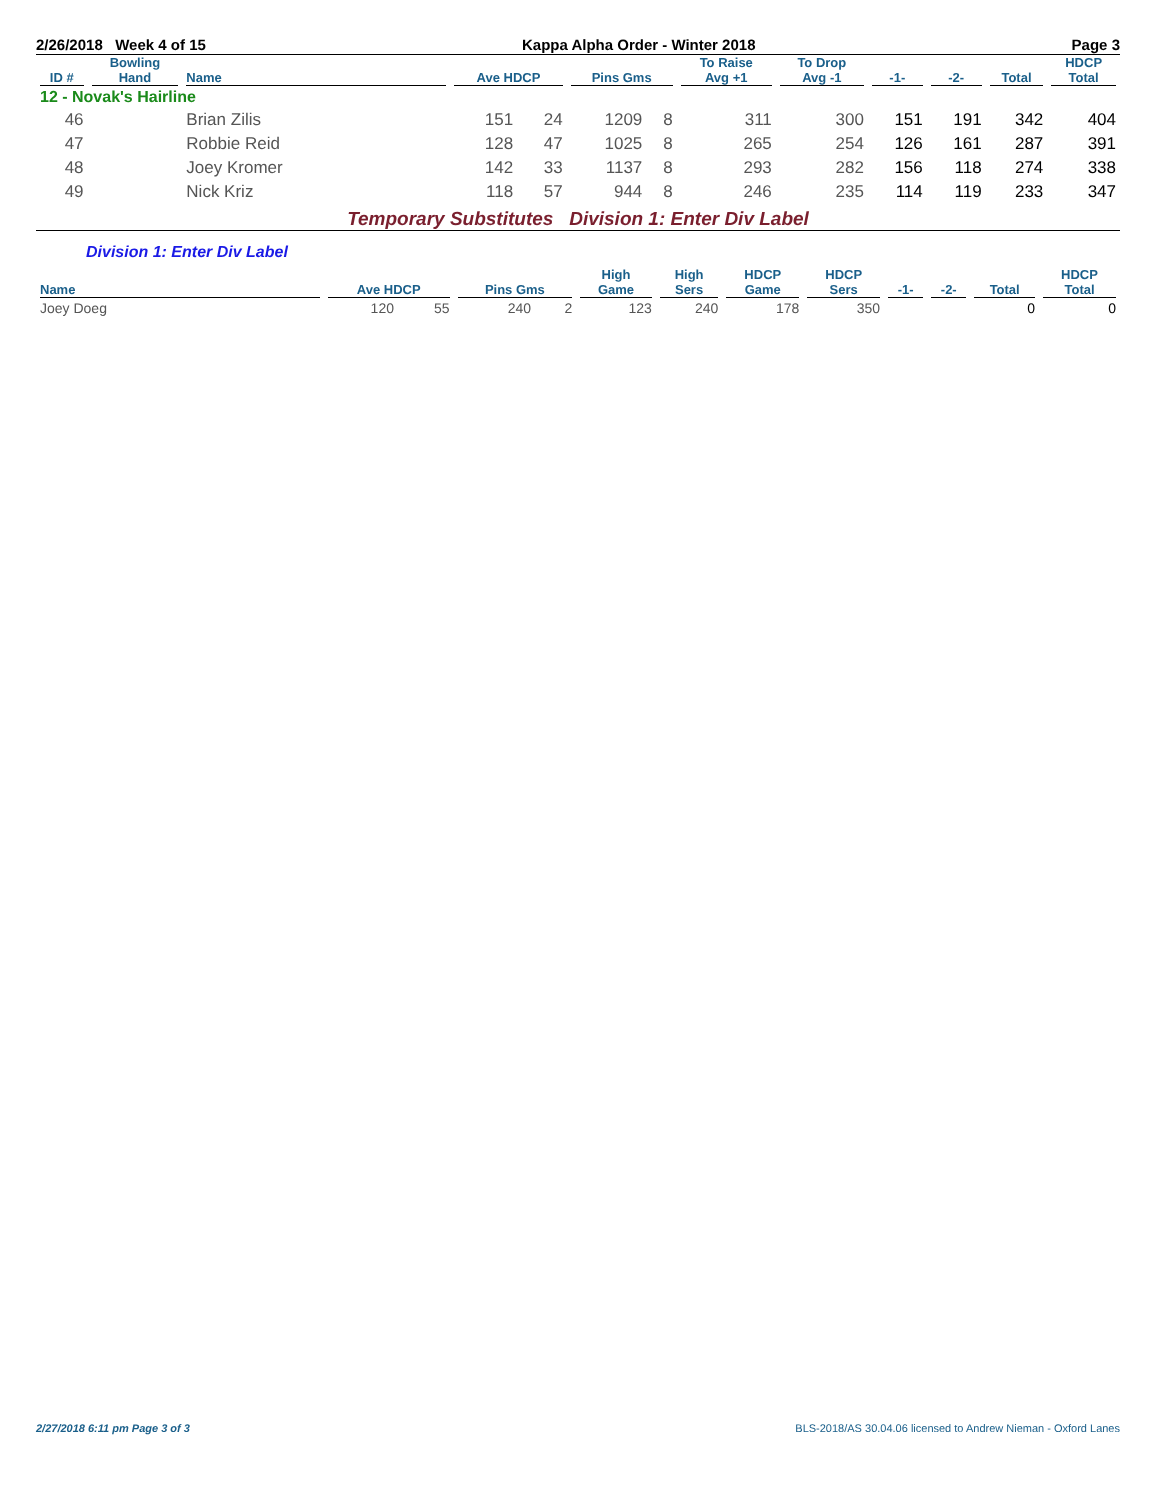2/26/2018 Week 4 of 15 Kappa Alpha Order - Winter 2018 Page 3
| ID # | Bowling Hand | Name | Ave HDCP | | Pins Gms | | To Raise Avg +1 | To Drop Avg -1 | -1- | -2- | Total | HDCP Total |
| --- | --- | --- | --- | --- | --- | --- | --- | --- | --- | --- | --- | --- |
| 12 - Novak's Hairline | | | | | | | | | | | | |
| 46 | | Brian Zilis | 151 | 24 | 1209 | 8 | 311 | 300 | 151 | 191 | 342 | 404 |
| 47 | | Robbie Reid | 128 | 47 | 1025 | 8 | 265 | 254 | 126 | 161 | 287 | 391 |
| 48 | | Joey Kromer | 142 | 33 | 1137 | 8 | 293 | 282 | 156 | 118 | 274 | 338 |
| 49 | | Nick Kriz | 118 | 57 | 944 | 8 | 246 | 235 | 114 | 119 | 233 | 347 |
Temporary Substitutes Division 1: Enter Div Label
Division 1: Enter Div Label
| Name | Ave HDCP | | Pins Gms | | High Game | High Sers | HDCP Game | HDCP Sers | -1- | -2- | Total | HDCP Total |
| --- | --- | --- | --- | --- | --- | --- | --- | --- | --- | --- | --- | --- |
| Joey Doeg | 120 | 55 | 240 | 2 | 123 | 240 | 178 | 350 | | | 0 | 0 |
2/27/2018 6:11 pm Page 3 of 3 BLS-2018/AS 30.04.06 licensed to Andrew Nieman - Oxford Lanes